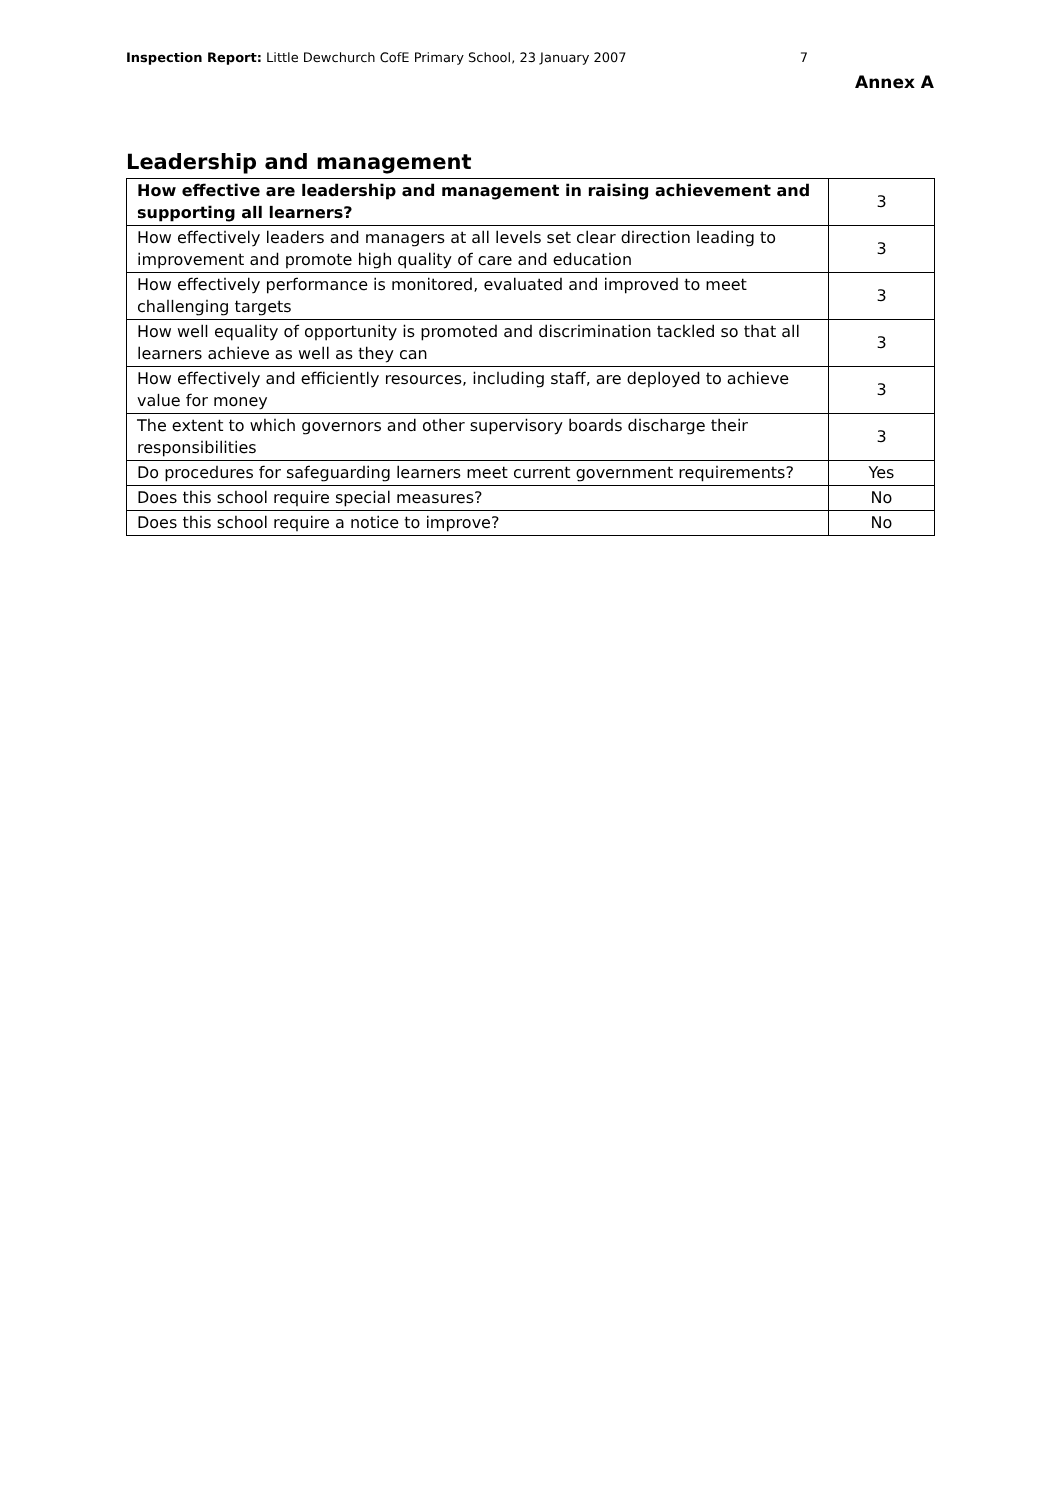Inspection Report: Little Dewchurch CofE Primary School, 23 January 2007 7
Annex A
Leadership and management
| How effective are leadership and management in raising achievement and supporting all learners? | 3 |
| How effectively leaders and managers at all levels set clear direction leading to improvement and promote high quality of care and education | 3 |
| How effectively performance is monitored, evaluated and improved to meet challenging targets | 3 |
| How well equality of opportunity is promoted and discrimination tackled so that all learners achieve as well as they can | 3 |
| How effectively and efficiently resources, including staff, are deployed to achieve value for money | 3 |
| The extent to which governors and other supervisory boards discharge their responsibilities | 3 |
| Do procedures for safeguarding learners meet current government requirements? | Yes |
| Does this school require special measures? | No |
| Does this school require a notice to improve? | No |